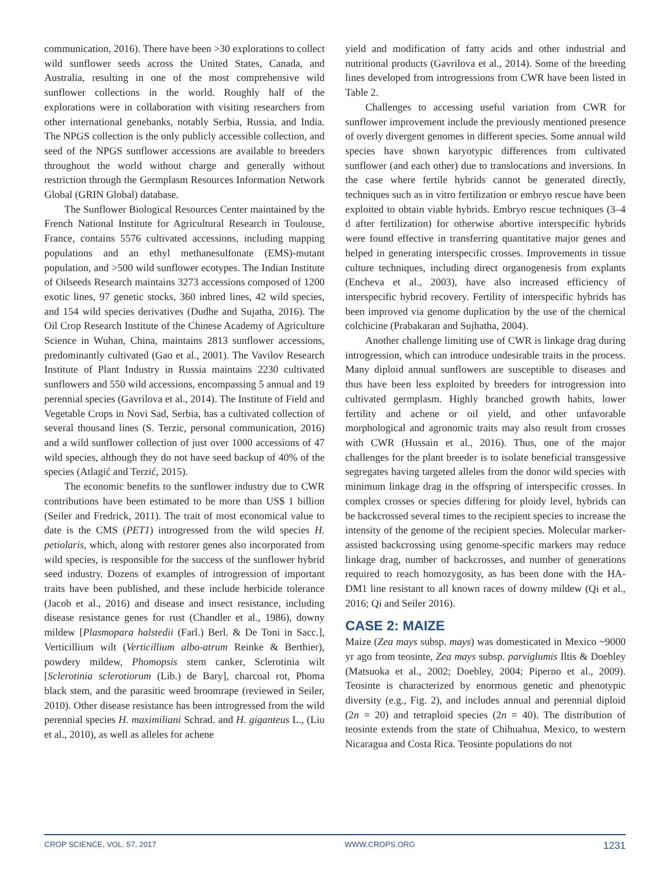communication, 2016). There have been >30 explorations to collect wild sunflower seeds across the United States, Canada, and Australia, resulting in one of the most comprehensive wild sunflower collections in the world. Roughly half of the explorations were in collaboration with visiting researchers from other international genebanks, notably Serbia, Russia, and India. The NPGS collection is the only publicly accessible collection, and seed of the NPGS sunflower accessions are available to breeders throughout the world without charge and generally without restriction through the Germplasm Resources Information Network Global (GRIN Global) database.
The Sunflower Biological Resources Center maintained by the French National Institute for Agricultural Research in Toulouse, France, contains 5576 cultivated accessions, including mapping populations and an ethyl methanesulfonate (EMS)-mutant population, and >500 wild sunflower ecotypes. The Indian Institute of Oilseeds Research maintains 3273 accessions composed of 1200 exotic lines, 97 genetic stocks, 360 inbred lines, 42 wild species, and 154 wild species derivatives (Dudhe and Sujatha, 2016). The Oil Crop Research Institute of the Chinese Academy of Agriculture Science in Wuhan, China, maintains 2813 sunflower accessions, predominantly cultivated (Gao et al., 2001). The Vavilov Research Institute of Plant Industry in Russia maintains 2230 cultivated sunflowers and 550 wild accessions, encompassing 5 annual and 19 perennial species (Gavrilova et al., 2014). The Institute of Field and Vegetable Crops in Novi Sad, Serbia, has a cultivated collection of several thousand lines (S. Terzic, personal communication, 2016) and a wild sunflower collection of just over 1000 accessions of 47 wild species, although they do not have seed backup of 40% of the species (Atlagić and Terzić, 2015).
The economic benefits to the sunflower industry due to CWR contributions have been estimated to be more than US$ 1 billion (Seiler and Fredrick, 2011). The trait of most economical value to date is the CMS (PET1) introgressed from the wild species H. petiolaris, which, along with restorer genes also incorporated from wild species, is responsible for the success of the sunflower hybrid seed industry. Dozens of examples of introgression of important traits have been published, and these include herbicide tolerance (Jacob et al., 2016) and disease and insect resistance, including disease resistance genes for rust (Chandler et al., 1986), downy mildew [Plasmopara halstedii (Farl.) Berl. & De Toni in Sacc.], Verticillium wilt (Verticillium albo-atrum Reinke & Berthier), powdery mildew, Phomopsis stem canker, Sclerotinia wilt [Sclerotinia sclerotiorum (Lib.) de Bary], charcoal rot, Phoma black stem, and the parasitic weed broomrape (reviewed in Seiler, 2010). Other disease resistance has been introgressed from the wild perennial species H. maximiliani Schrad. and H. giganteus L., (Liu et al., 2010), as well as alleles for achene
yield and modification of fatty acids and other industrial and nutritional products (Gavrilova et al., 2014). Some of the breeding lines developed from introgressions from CWR have been listed in Table 2.
Challenges to accessing useful variation from CWR for sunflower improvement include the previously mentioned presence of overly divergent genomes in different species. Some annual wild species have shown karyotypic differences from cultivated sunflower (and each other) due to translocations and inversions. In the case where fertile hybrids cannot be generated directly, techniques such as in vitro fertilization or embryo rescue have been exploited to obtain viable hybrids. Embryo rescue techniques (3–4 d after fertilization) for otherwise abortive interspecific hybrids were found effective in transferring quantitative major genes and helped in generating interspecific crosses. Improvements in tissue culture techniques, including direct organogenesis from explants (Encheva et al., 2003), have also increased efficiency of interspecific hybrid recovery. Fertility of interspecific hybrids has been improved via genome duplication by the use of the chemical colchicine (Prabakaran and Sujhatha, 2004).
Another challenge limiting use of CWR is linkage drag during introgression, which can introduce undesirable traits in the process. Many diploid annual sunflowers are susceptible to diseases and thus have been less exploited by breeders for introgression into cultivated germplasm. Highly branched growth habits, lower fertility and achene or oil yield, and other unfavorable morphological and agronomic traits may also result from crosses with CWR (Hussain et al., 2016). Thus, one of the major challenges for the plant breeder is to isolate beneficial transgessive segregates having targeted alleles from the donor wild species with minimum linkage drag in the offspring of interspecific crosses. In complex crosses or species differing for ploidy level, hybrids can be backcrossed several times to the recipient species to increase the intensity of the genome of the recipient species. Molecular marker-assisted backcrossing using genome-specific markers may reduce linkage drag, number of backcrosses, and number of generations required to reach homozygosity, as has been done with the HA-DM1 line resistant to all known races of downy mildew (Qi et al., 2016; Qi and Seiler 2016).
CASE 2: MAIZE
Maize (Zea mays subsp. mays) was domesticated in Mexico ~9000 yr ago from teosinte, Zea mays subsp. parviglumis Iltis & Doebley (Matsuoka et al., 2002; Doebley, 2004; Piperno et al., 2009). Teosinte is characterized by enormous genetic and phenotypic diversity (e.g., Fig. 2), and includes annual and perennial diploid (2n = 20) and tetraploid species (2n = 40). The distribution of teosinte extends from the state of Chihuahua, Mexico, to western Nicaragua and Costa Rica. Teosinte populations do not
CROP SCIENCE, VOL. 57, 2017 WWW.CROPS.ORG 1231